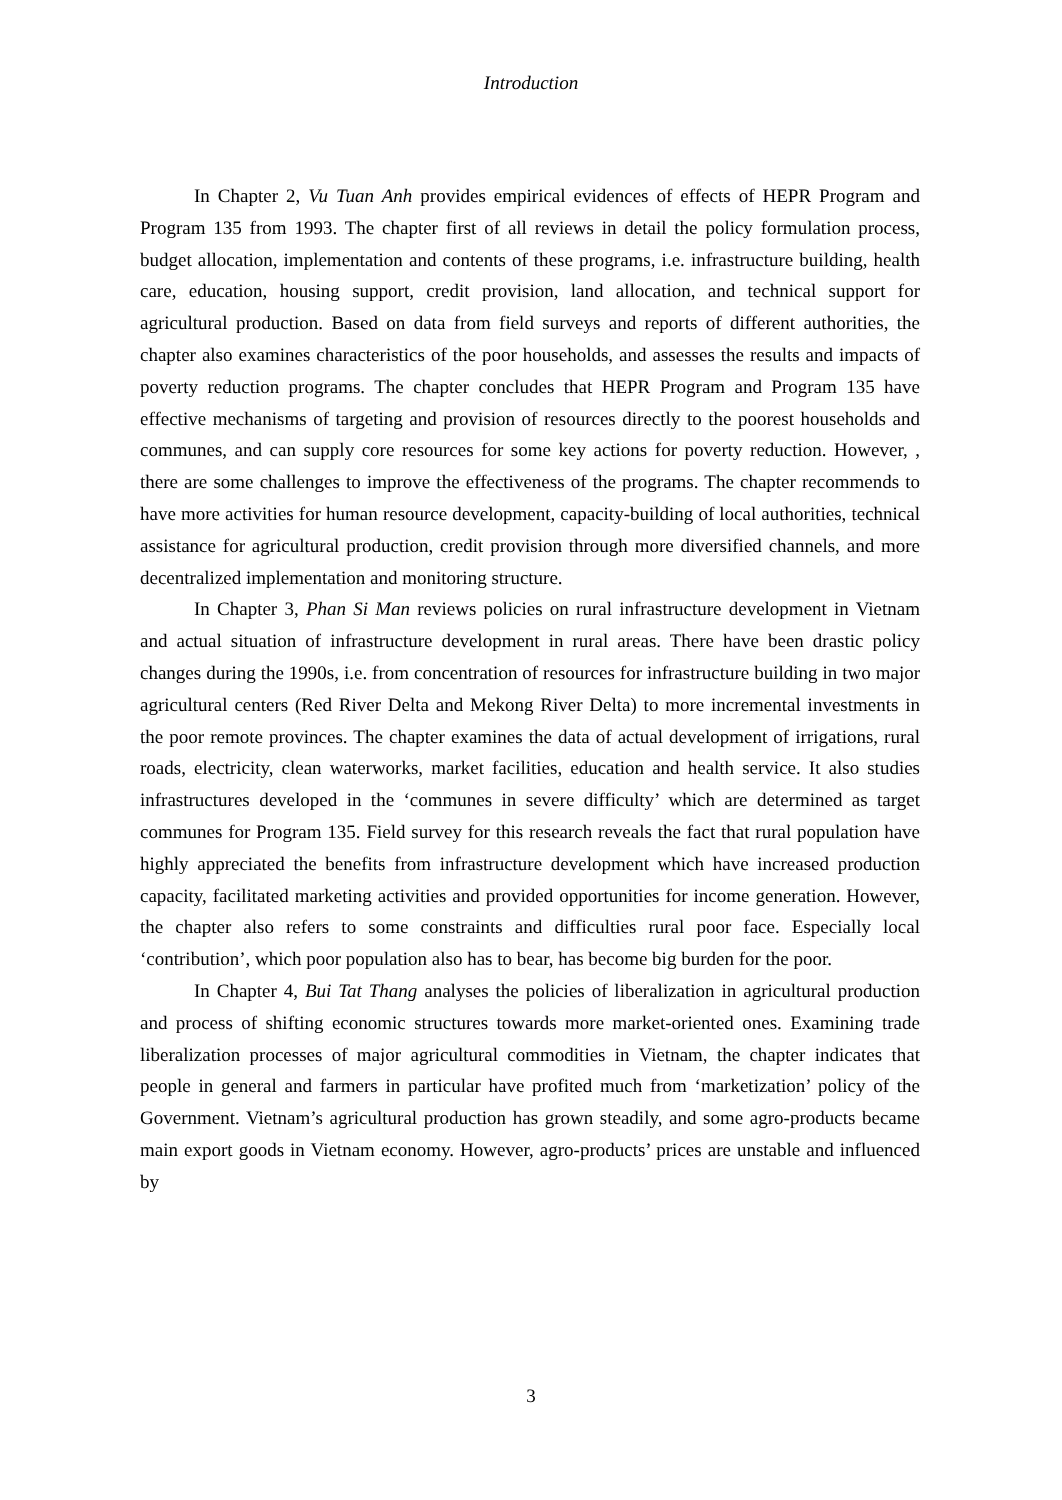Introduction
In Chapter 2, Vu Tuan Anh provides empirical evidences of effects of HEPR Program and Program 135 from 1993. The chapter first of all reviews in detail the policy formulation process, budget allocation, implementation and contents of these programs, i.e. infrastructure building, health care, education, housing support, credit provision, land allocation, and technical support for agricultural production. Based on data from field surveys and reports of different authorities, the chapter also examines characteristics of the poor households, and assesses the results and impacts of poverty reduction programs. The chapter concludes that HEPR Program and Program 135 have effective mechanisms of targeting and provision of resources directly to the poorest households and communes, and can supply core resources for some key actions for poverty reduction. However, , there are some challenges to improve the effectiveness of the programs. The chapter recommends to have more activities for human resource development, capacity-building of local authorities, technical assistance for agricultural production, credit provision through more diversified channels, and more decentralized implementation and monitoring structure.
In Chapter 3, Phan Si Man reviews policies on rural infrastructure development in Vietnam and actual situation of infrastructure development in rural areas. There have been drastic policy changes during the 1990s, i.e. from concentration of resources for infrastructure building in two major agricultural centers (Red River Delta and Mekong River Delta) to more incremental investments in the poor remote provinces. The chapter examines the data of actual development of irrigations, rural roads, electricity, clean waterworks, market facilities, education and health service. It also studies infrastructures developed in the ‘communes in severe difficulty’ which are determined as target communes for Program 135. Field survey for this research reveals the fact that rural population have highly appreciated the benefits from infrastructure development which have increased production capacity, facilitated marketing activities and provided opportunities for income generation. However, the chapter also refers to some constraints and difficulties rural poor face. Especially local ‘contribution’, which poor population also has to bear, has become big burden for the poor.
In Chapter 4, Bui Tat Thang analyses the policies of liberalization in agricultural production and process of shifting economic structures towards more market-oriented ones. Examining trade liberalization processes of major agricultural commodities in Vietnam, the chapter indicates that people in general and farmers in particular have profited much from ‘marketization’ policy of the Government. Vietnam’s agricultural production has grown steadily, and some agro-products became main export goods in Vietnam economy. However, agro-products’ prices are unstable and influenced by
3